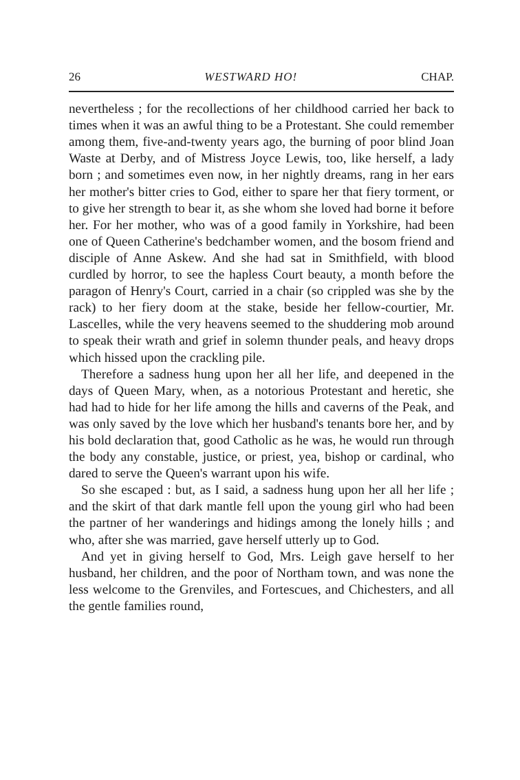26 WESTWARD HO! CHAP.
nevertheless ; for the recollections of her childhood carried her back to times when it was an awful thing to be a Protestant. She could remember among them, five-and-twenty years ago, the burning of poor blind Joan Waste at Derby, and of Mistress Joyce Lewis, too, like herself, a lady born ; and sometimes even now, in her nightly dreams, rang in her ears her mother's bitter cries to God, either to spare her that fiery torment, or to give her strength to bear it, as she whom she loved had borne it before her. For her mother, who was of a good family in Yorkshire, had been one of Queen Catherine's bedchamber women, and the bosom friend and disciple of Anne Askew. And she had sat in Smithfield, with blood curdled by horror, to see the hapless Court beauty, a month before the paragon of Henry's Court, carried in a chair (so crippled was she by the rack) to her fiery doom at the stake, beside her fellow-courtier, Mr. Lascelles, while the very heavens seemed to the shuddering mob around to speak their wrath and grief in solemn thunder peals, and heavy drops which hissed upon the crackling pile.
Therefore a sadness hung upon her all her life, and deepened in the days of Queen Mary, when, as a notorious Protestant and heretic, she had had to hide for her life among the hills and caverns of the Peak, and was only saved by the love which her husband's tenants bore her, and by his bold declaration that, good Catholic as he was, he would run through the body any constable, justice, or priest, yea, bishop or cardinal, who dared to serve the Queen's warrant upon his wife.
So she escaped : but, as I said, a sadness hung upon her all her life ; and the skirt of that dark mantle fell upon the young girl who had been the partner of her wanderings and hidings among the lonely hills ; and who, after she was married, gave herself utterly up to God.
And yet in giving herself to God, Mrs. Leigh gave herself to her husband, her children, and the poor of Northam town, and was none the less welcome to the Grenviles, and Fortescues, and Chichesters, and all the gentle families round,